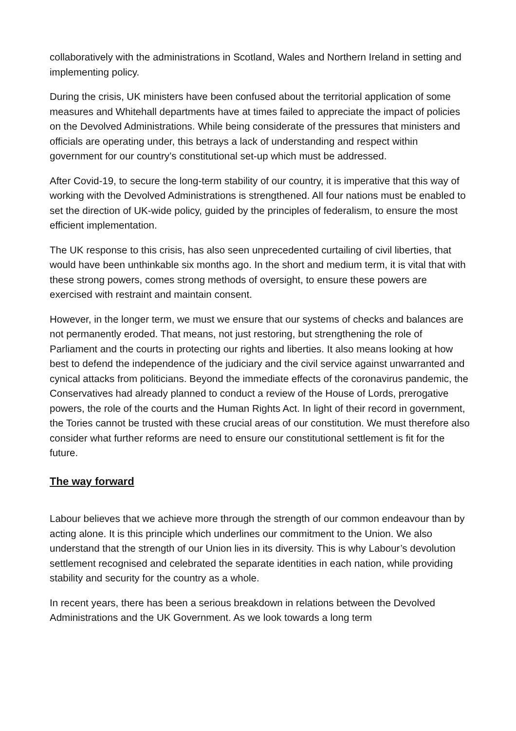collaboratively with the administrations in Scotland, Wales and Northern Ireland in setting and implementing policy.
During the crisis, UK ministers have been confused about the territorial application of some measures and Whitehall departments have at times failed to appreciate the impact of policies on the Devolved Administrations. While being considerate of the pressures that ministers and officials are operating under, this betrays a lack of understanding and respect within government for our country’s constitutional set-up which must be addressed.
After Covid-19, to secure the long-term stability of our country, it is imperative that this way of working with the Devolved Administrations is strengthened. All four nations must be enabled to set the direction of UK-wide policy, guided by the principles of federalism, to ensure the most efficient implementation.
The UK response to this crisis, has also seen unprecedented curtailing of civil liberties, that would have been unthinkable six months ago. In the short and medium term, it is vital that with these strong powers, comes strong methods of oversight, to ensure these powers are exercised with restraint and maintain consent.
However, in the longer term, we must we ensure that our systems of checks and balances are not permanently eroded. That means, not just restoring, but strengthening the role of Parliament and the courts in protecting our rights and liberties. It also means looking at how best to defend the independence of the judiciary and the civil service against unwarranted and cynical attacks from politicians. Beyond the immediate effects of the coronavirus pandemic, the Conservatives had already planned to conduct a review of the House of Lords, prerogative powers, the role of the courts and the Human Rights Act. In light of their record in government, the Tories cannot be trusted with these crucial areas of our constitution. We must therefore also consider what further reforms are need to ensure our constitutional settlement is fit for the future.
The way forward
Labour believes that we achieve more through the strength of our common endeavour than by acting alone. It is this principle which underlines our commitment to the Union. We also understand that the strength of our Union lies in its diversity. This is why Labour’s devolution settlement recognised and celebrated the separate identities in each nation, while providing stability and security for the country as a whole.
In recent years, there has been a serious breakdown in relations between the Devolved Administrations and the UK Government. As we look towards a long term